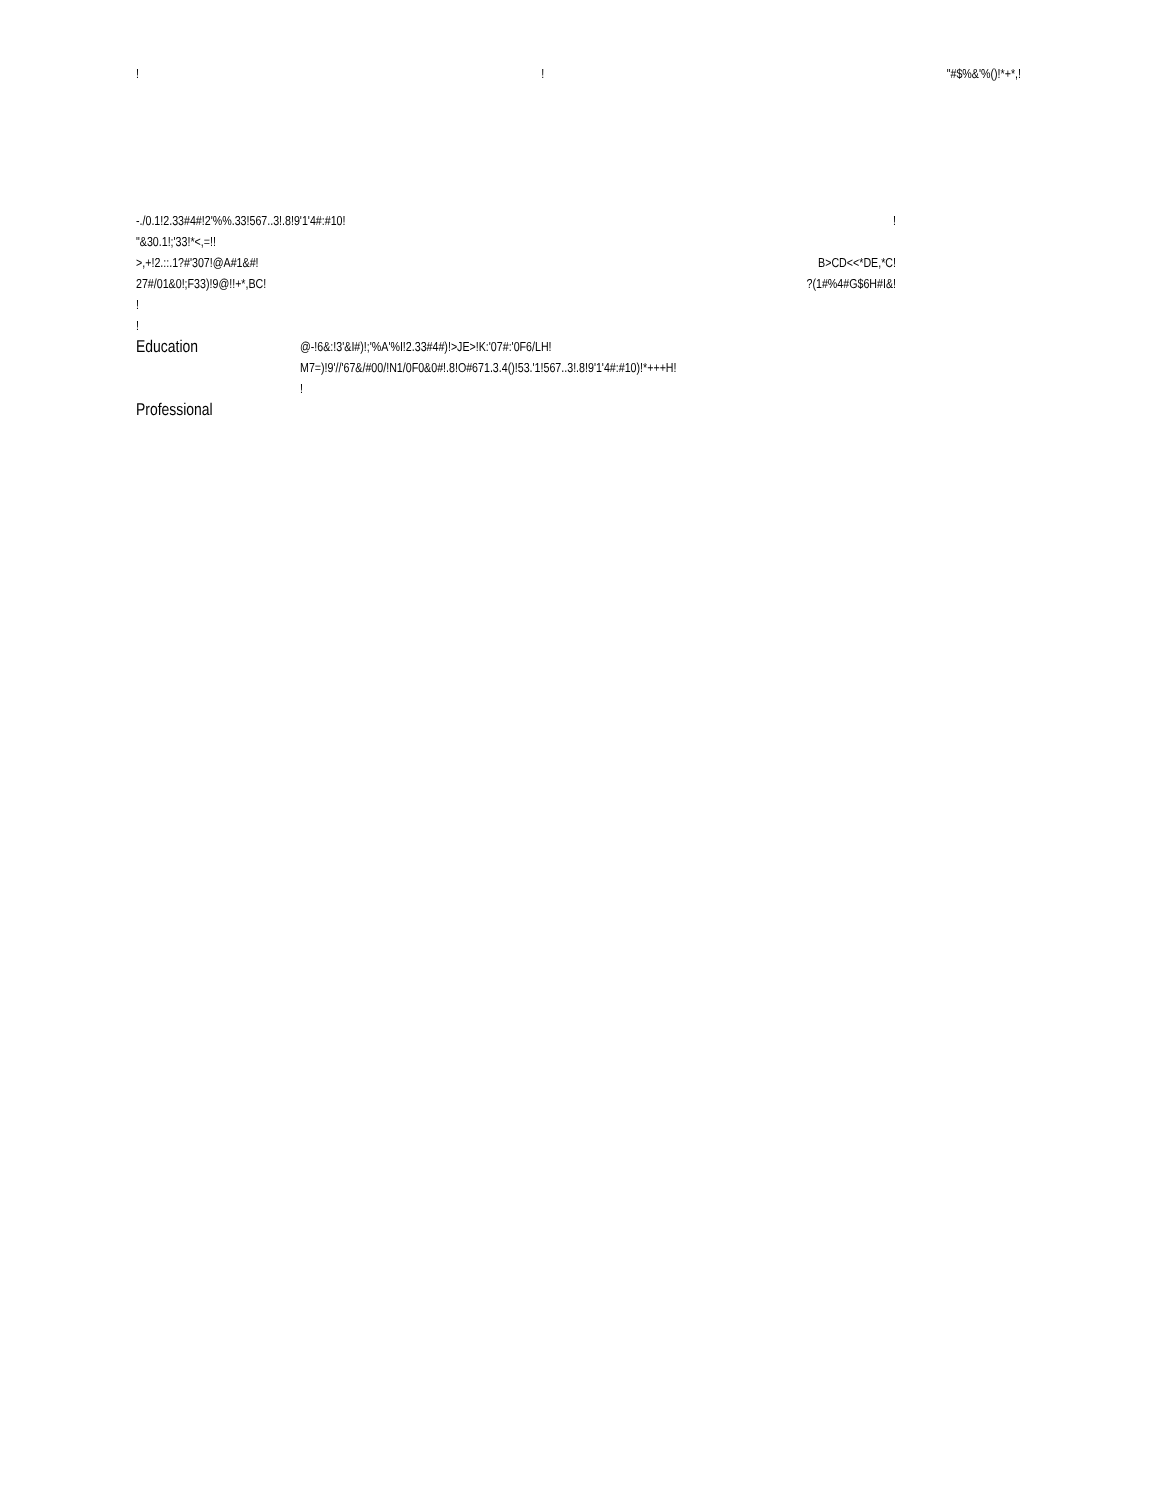!! "#$%&'%()!*+*,!
-./0.1!2.33#4#!2'%%.33!567..3!.8!9'1'4#:#10!!
"&30.1!;'33!*<,=!!
>,+!2.::.1?#'307!@A#1&#! B>CD<<*DE,*C!
27#/01&0!;F33)!9@!!+*,BC!?(1#%4#G$6H#I&!
!
!
Education
@-!6&:!3'&I#)!;'%A'%I!2.33#4#)!>JE>!K:'07#:'0F6/LH!
M7=)!9'//'67&/#00/!N1/0F0&0#!.8!O#671.3.4()!53.'1!567..3!.8!9'1'4#:#10)!*+++H!
!
Professional